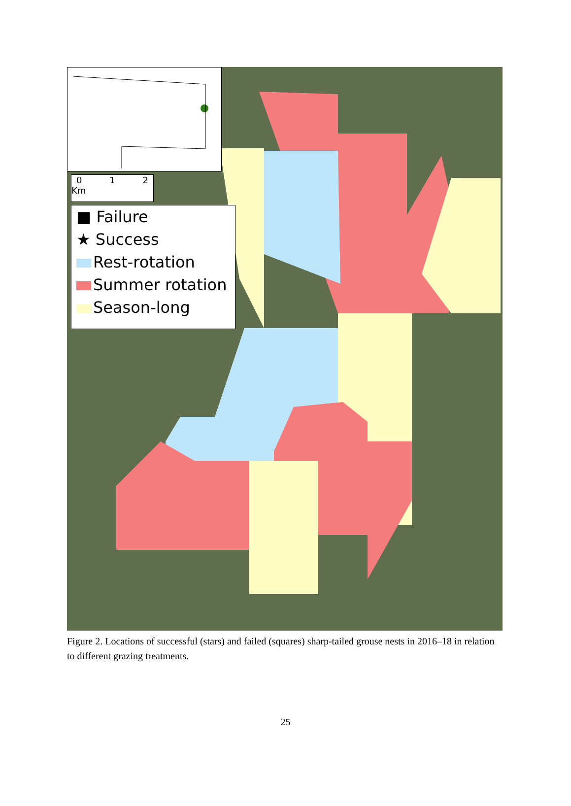0 1 2 Km
■ Failure
★ Success
Rest-rotation
Summer rotation
Season-long
Figure 2. Locations of successful (stars) and failed (squares) sharp-tailed grouse nests in 2016–18 in relation to different grazing treatments.
25